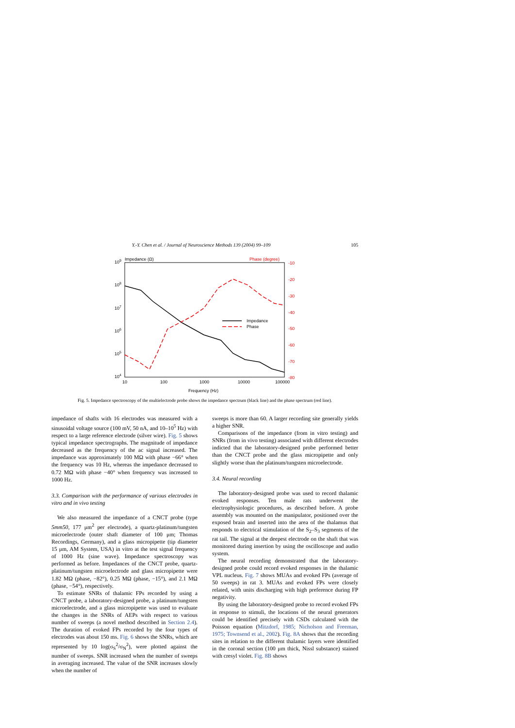Y.-Y. Chen et al. / Journal of Neuroscience Methods 139 (2004) 99–109 105
109
108
107
106
105
104
Impedance (Ω)
Phase (degree)
-10
-20
-30
-40
-50
-60
-70
-80
10
100
1000
10000
100000
Frequency (Hz)
Impedance
Phase
Fig. 5. Impedance spectroscopy of the multielectrode probe shows the impedance spectrum (black line) and the phase spectrum (red line).
impedance of shafts with 16 electrodes was measured with a sinusoidal voltage source (100 mV, 50 nA, and 10–10<sup>5</sup> Hz) with respect to a large reference electrode (silver wire). Fig. 5 shows typical impedance spectrographs. The magnitude of impedance decreased as the frequency of the ac signal increased. The impedance was approximately 100 MΩ with phase −66° when the frequency was 10 Hz, whereas the impedance decreased to 0.72 MΩ with phase −40° when frequency was increased to 1000 Hz.
3.3. Comparison with the performance of various electrodes in vitro and in vivo testing
We also measured the impedance of a CNCT probe (type 5mm50, 177 μm<sup>2</sup> per electrode), a quartz-platinum/tungsten microelectrode (outer shaft diameter of 100 μm; Thomas Recordings, Germany), and a glass micropipette (tip diameter 15 μm, AM System, USA) in vitro at the test signal frequency of 1000 Hz (sine wave). Impedance spectroscopy was performed as before. Impedances of the CNCT probe, quartz-platinum/tungsten microelectrode and glass micropipette were 1.82 MΩ (phase, −82°), 0.25 MΩ (phase, −15°), and 2.1 MΩ (phase, −54°), respectively.
To estimate SNRs of thalamic FPs recorded by using a CNCT probe, a laboratory-designed probe, a platinum/tungsten microelectrode, and a glass micropipette was used to evaluate the changes in the SNRs of AEPs with respect to various number of sweeps (a novel method described in Section 2.4). The duration of evoked FPs recorded by the four types of electrodes was about 150 ms. Fig. 6 shows the SNRs, which are represented by 10 log(σ<sub>S</sub><sup>2</sup>/σ<sub>N</sub><sup>2</sup>), were plotted against the number of sweeps. SNR increased when the number of sweeps in averaging increased. The value of the SNR increases slowly when the number of
sweeps is more than 60. A larger recording site generally yields a higher SNR.
Comparisons of the impedance (from in vitro testing) and SNRs (from in vivo testing) associated with different electrodes indicted that the laboratory-designed probe performed better than the CNCT probe and the glass micropipette and only slightly worse than the platinum/tungsten microelectrode.
3.4. Neural recording
The laboratory-designed probe was used to record thalamic evoked responses. Ten male rats underwent the electrophysiologic procedures, as described before. A probe assembly was mounted on the manipulator, positioned over the exposed brain and inserted into the area of the thalamus that responds to electrical stimulation of the S<sub>2</sub>–S<sub>3</sub> segments of the rat tail. The signal at the deepest electrode on the shaft that was monitored during insertion by using the oscilloscope and audio system.
The neural recording demonstrated that the laboratory-designed probe could record evoked responses in the thalamic VPL nucleus. Fig. 7 shows MUAs and evoked FPs (average of 50 sweeps) in rat 3. MUAs and evoked FPs were closely related, with units discharging with high preference during FP negativity.
By using the laboratory-designed probe to record evoked FPs in response to stimuli, the locations of the neural generators could be identified precisely with CSDs calculated with the Poisson equation (Mitzdorf, 1985; Nicholson and Freeman, 1975; Townsend et al., 2002). Fig. 8A shows that the recording sites in relation to the different thalamic layers were identified in the coronal section (100 μm thick, Nissl substance) stained with cresyl violet. Fig. 8B shows